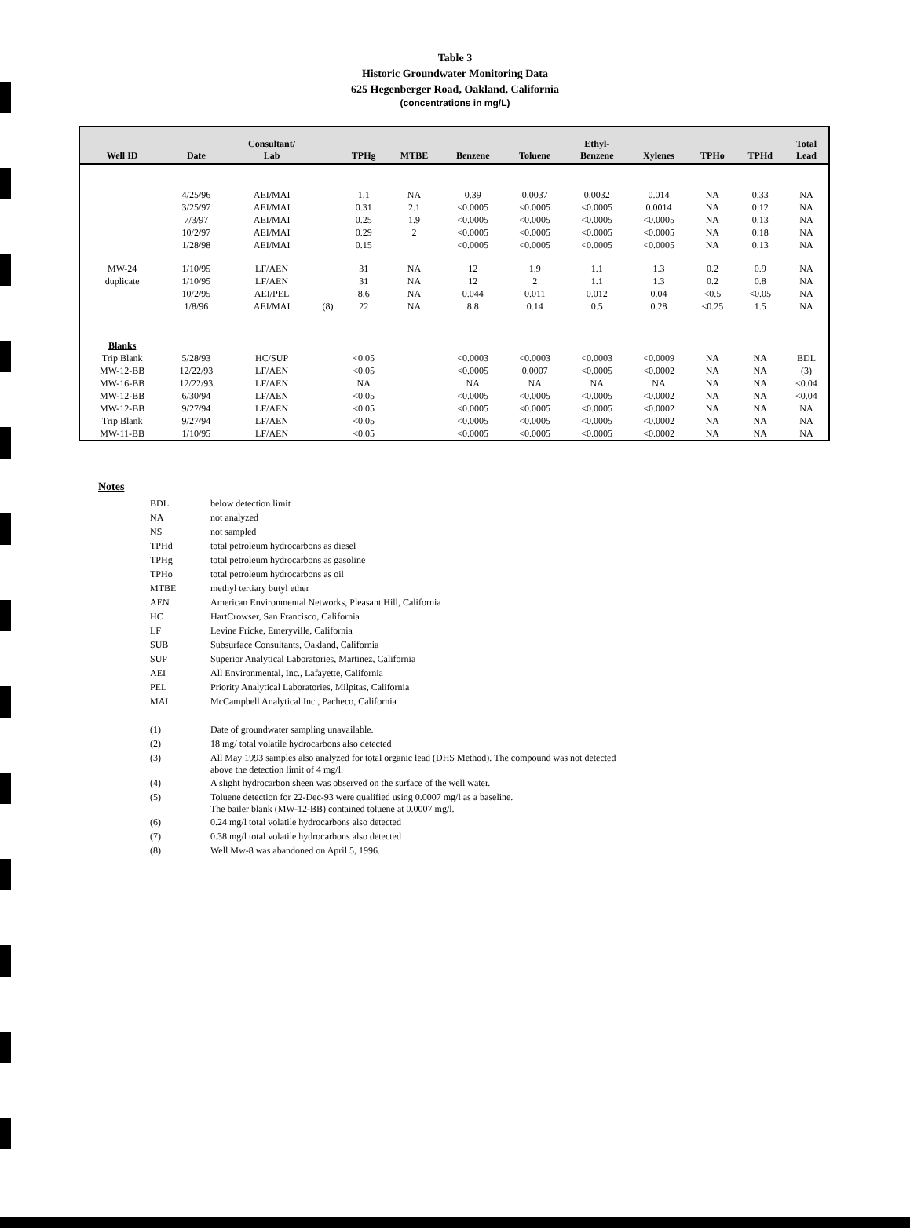Table 3
Historic Groundwater Monitoring Data
625 Hegenberger Road, Oakland, California
(concentrations in mg/L)
| Well ID | Date | Consultant/ Lab | | TPHg | MTBE | Benzene | Toluene | Ethyl- Benzene | Xylenes | TPHo | TPHd | Total Lead |
| --- | --- | --- | --- | --- | --- | --- | --- | --- | --- | --- | --- | --- |
| | 4/25/96 | AEI/MAI | | 1.1 | NA | 0.39 | 0.0037 | 0.0032 | 0.014 | NA | 0.33 | NA |
| | 3/25/97 | AEI/MAI | | 0.31 | 2.1 | <0.0005 | <0.0005 | <0.0005 | 0.0014 | NA | 0.12 | NA |
| | 7/3/97 | AEI/MAI | | 0.25 | 1.9 | <0.0005 | <0.0005 | <0.0005 | <0.0005 | NA | 0.13 | NA |
| | 10/2/97 | AEI/MAI | | 0.29 | 2 | <0.0005 | <0.0005 | <0.0005 | <0.0005 | NA | 0.18 | NA |
| | 1/28/98 | AEI/MAI | | 0.15 | | <0.0005 | <0.0005 | <0.0005 | <0.0005 | NA | 0.13 | NA |
| MW-24 | 1/10/95 | LF/AEN | | 31 | NA | 12 | 1.9 | 1.1 | 1.3 | 0.2 | 0.9 | NA |
| duplicate | 1/10/95 | LF/AEN | | 31 | NA | 12 | 2 | 1.1 | 1.3 | 0.2 | 0.8 | NA |
| | 10/2/95 | AEI/PEL | | 8.6 | NA | 0.044 | 0.011 | 0.012 | 0.04 | <0.5 | <0.05 | NA |
| | 1/8/96 | AEI/MAI | (8) | 22 | NA | 8.8 | 0.14 | 0.5 | 0.28 | <0.25 | 1.5 | NA |
| Blanks | | | | | | | | | | | | |
| Trip Blank | 5/28/93 | HC/SUP | | <0.05 | | <0.0003 | <0.0003 | <0.0003 | <0.0009 | NA | NA | BDL |
| MW-12-BB | 12/22/93 | LF/AEN | | <0.05 | | <0.0005 | 0.0007 | <0.0005 | <0.0002 | NA | NA | (3) |
| MW-16-BB | 12/22/93 | LF/AEN | | NA | | NA | NA | NA | NA | NA | NA | <0.04 |
| MW-12-BB | 6/30/94 | LF/AEN | | <0.05 | | <0.0005 | <0.0005 | <0.0005 | <0.0002 | NA | NA | <0.04 |
| MW-12-BB | 9/27/94 | LF/AEN | | <0.05 | | <0.0005 | <0.0005 | <0.0005 | <0.0002 | NA | NA | NA |
| Trip Blank | 9/27/94 | LF/AEN | | <0.05 | | <0.0005 | <0.0005 | <0.0005 | <0.0002 | NA | NA | NA |
| MW-11-BB | 1/10/95 | LF/AEN | | <0.05 | | <0.0005 | <0.0005 | <0.0005 | <0.0002 | NA | NA | NA |
Notes
| BDL | below detection limit |
| NA | not analyzed |
| NS | not sampled |
| TPHd | total petroleum hydrocarbons as diesel |
| TPHg | total petroleum hydrocarbons as gasoline |
| TPHo | total petroleum hydrocarbons as oil |
| MTBE | methyl tertiary butyl ether |
| AEN | American Environmental Networks, Pleasant Hill, California |
| HC | HartCrowser, San Francisco, California |
| LF | Levine Fricke, Emeryville, California |
| SUB | Subsurface Consultants, Oakland, California |
| SUP | Superior Analytical Laboratories, Martinez, California |
| AEI | All Environmental, Inc., Lafayette, California |
| PEL | Priority Analytical Laboratories, Milpitas, California |
| MAI | McCampbell Analytical Inc., Pacheco, California |
| (1) | Date of groundwater sampling unavailable. |
| (2) | 18 mg/ total volatile hydrocarbons also detected |
| (3) | All May 1993 samples also analyzed for total organic lead (DHS Method). The compound was not detected above the detection limit of 4 mg/l. |
| (4) | A slight hydrocarbon sheen was observed on the surface of the well water. |
| (5) | Toluene detection for 22-Dec-93 were qualified using 0.0007 mg/l as a baseline. The bailer blank (MW-12-BB) contained toluene at 0.0007 mg/l. |
| (6) | 0.24 mg/l total volatile hydrocarbons also detected |
| (7) | 0.38 mg/l total volatile hydrocarbons also detected |
| (8) | Well Mw-8 was abandoned on April 5, 1996. |